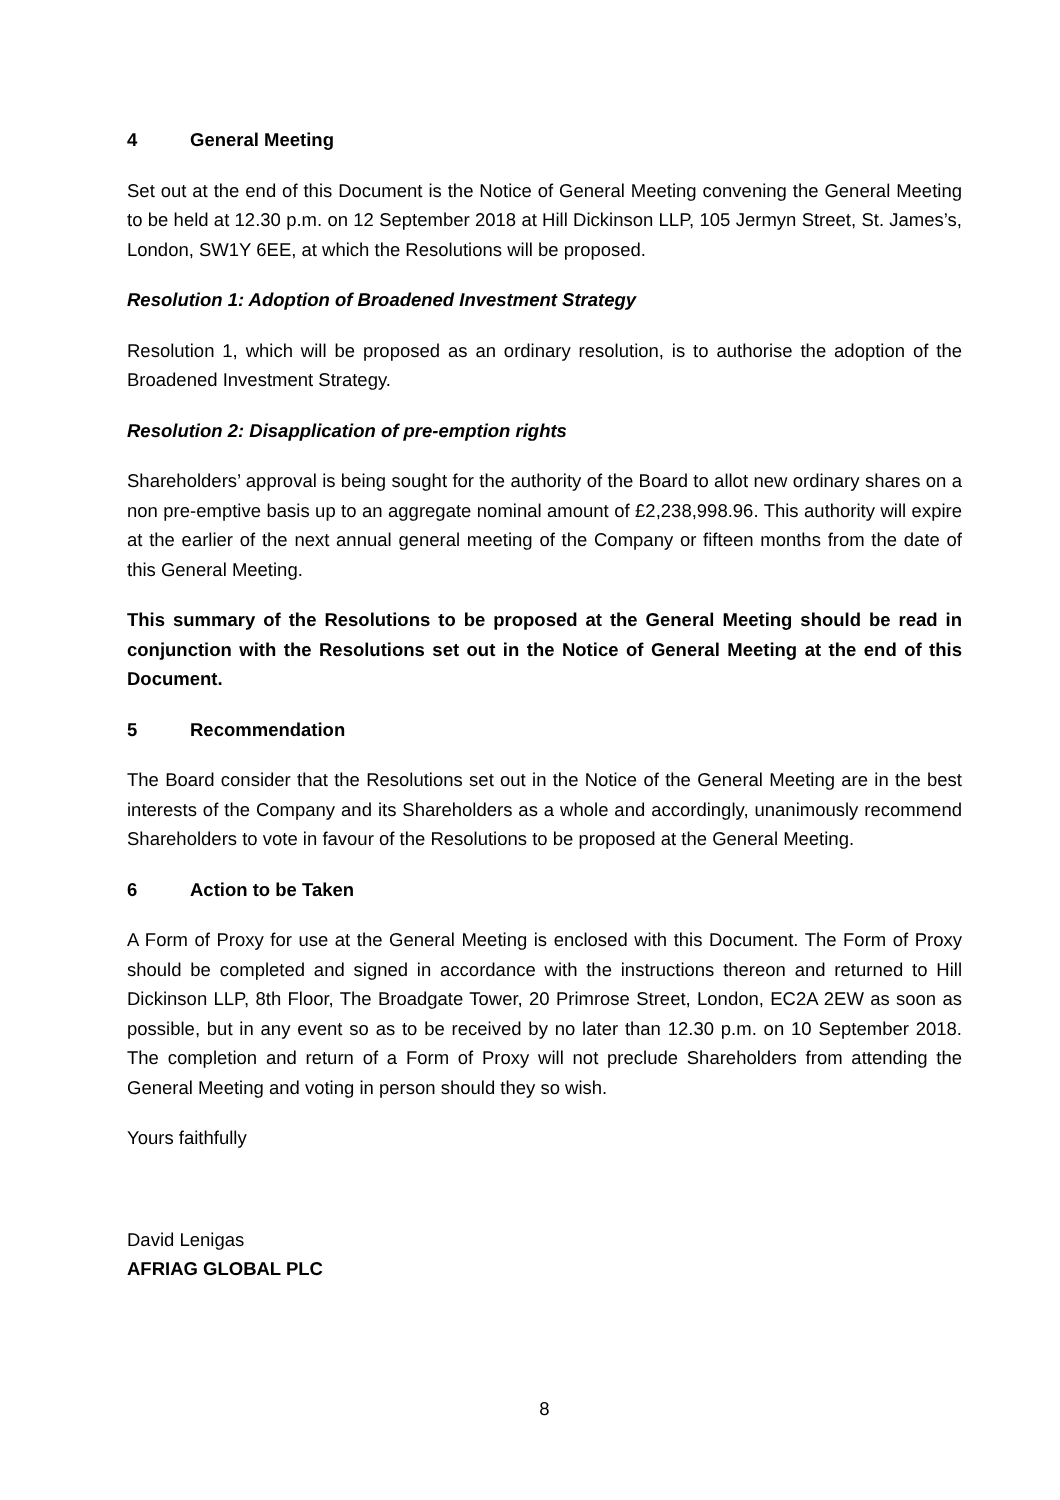4 General Meeting
Set out at the end of this Document is the Notice of General Meeting convening the General Meeting to be held at 12.30 p.m. on 12 September 2018 at Hill Dickinson LLP, 105 Jermyn Street, St. James’s, London, SW1Y 6EE, at which the Resolutions will be proposed.
Resolution 1: Adoption of Broadened Investment Strategy
Resolution 1, which will be proposed as an ordinary resolution, is to authorise the adoption of the Broadened Investment Strategy.
Resolution 2: Disapplication of pre-emption rights
Shareholders’ approval is being sought for the authority of the Board to allot new ordinary shares on a non pre-emptive basis up to an aggregate nominal amount of £2,238,998.96. This authority will expire at the earlier of the next annual general meeting of the Company or fifteen months from the date of this General Meeting.
This summary of the Resolutions to be proposed at the General Meeting should be read in conjunction with the Resolutions set out in the Notice of General Meeting at the end of this Document.
5 Recommendation
The Board consider that the Resolutions set out in the Notice of the General Meeting are in the best interests of the Company and its Shareholders as a whole and accordingly, unanimously recommend Shareholders to vote in favour of the Resolutions to be proposed at the General Meeting.
6 Action to be Taken
A Form of Proxy for use at the General Meeting is enclosed with this Document. The Form of Proxy should be completed and signed in accordance with the instructions thereon and returned to Hill Dickinson LLP, 8th Floor, The Broadgate Tower, 20 Primrose Street, London, EC2A 2EW as soon as possible, but in any event so as to be received by no later than 12.30 p.m. on 10 September 2018. The completion and return of a Form of Proxy will not preclude Shareholders from attending the General Meeting and voting in person should they so wish.
Yours faithfully
David Lenigas
AFRIAG GLOBAL PLC
8